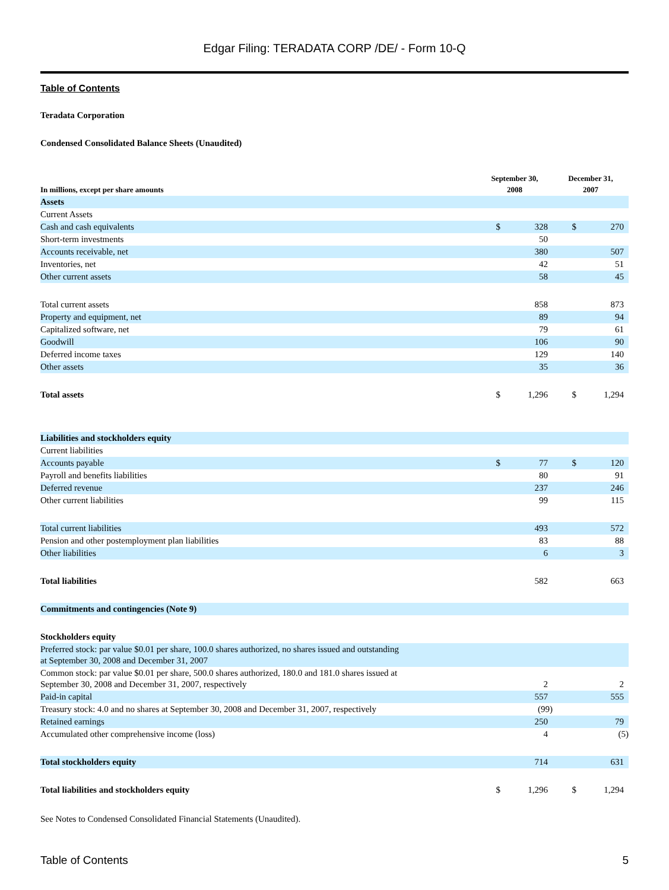Edgar Filing: TERADATA CORP /DE/ - Form 10-Q
Table of Contents
Teradata Corporation
Condensed Consolidated Balance Sheets (Unaudited)
| In millions, except per share amounts | September 30, 2008 | | December 31, 2007 | |
| --- | --- | --- | --- | --- |
| Assets | | | | |
| Current Assets | | | | |
| Cash and cash equivalents | $ | 328 | $ | 270 |
| Short-term investments | | 50 | | |
| Accounts receivable, net | | 380 | | 507 |
| Inventories, net | | 42 | | 51 |
| Other current assets | | 58 | | 45 |
| Total current assets | | 858 | | 873 |
| Property and equipment, net | | 89 | | 94 |
| Capitalized software, net | | 79 | | 61 |
| Goodwill | | 106 | | 90 |
| Deferred income taxes | | 129 | | 140 |
| Other assets | | 35 | | 36 |
| Total assets | $ | 1,296 | $ | 1,294 |
| Liabilities and stockholders equity | | | | |
| Current liabilities | | | | |
| Accounts payable | $ | 77 | $ | 120 |
| Payroll and benefits liabilities | | 80 | | 91 |
| Deferred revenue | | 237 | | 246 |
| Other current liabilities | | 99 | | 115 |
| Total current liabilities | | 493 | | 572 |
| Pension and other postemployment plan liabilities | | 83 | | 88 |
| Other liabilities | | 6 | | 3 |
| Total liabilities | | 582 | | 663 |
| Commitments and contingencies (Note 9) | | | | |
| Stockholders equity | | | | |
| Preferred stock: par value $0.01 per share, 100.0 shares authorized, no shares issued and outstanding at September 30, 2008 and December 31, 2007 | | | | |
| Common stock: par value $0.01 per share, 500.0 shares authorized, 180.0 and 181.0 shares issued at September 30, 2008 and December 31, 2007, respectively | | 2 | | 2 |
| Paid-in capital | | 557 | | 555 |
| Treasury stock: 4.0 and no shares at September 30, 2008 and December 31, 2007, respectively | | (99) | | |
| Retained earnings | | 250 | | 79 |
| Accumulated other comprehensive income (loss) | | 4 | | (5) |
| Total stockholders equity | | 714 | | 631 |
| Total liabilities and stockholders equity | $ | 1,296 | $ | 1,294 |
See Notes to Condensed Consolidated Financial Statements (Unaudited).
Table of Contents 5